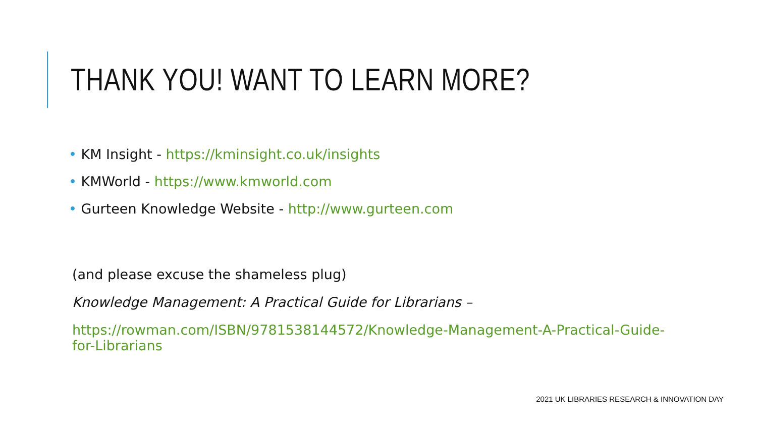THANK YOU! WANT TO LEARN MORE?
• KM Insight - https://kminsight.co.uk/insights
• KMWorld - https://www.kmworld.com
• Gurteen Knowledge Website - http://www.gurteen.com
(and please excuse the shameless plug)
Knowledge Management: A Practical Guide for Librarians –
https://rowman.com/ISBN/9781538144572/Knowledge-Management-A-Practical-Guide-for-Librarians
2021 UK LIBRARIES RESEARCH & INNOVATION DAY